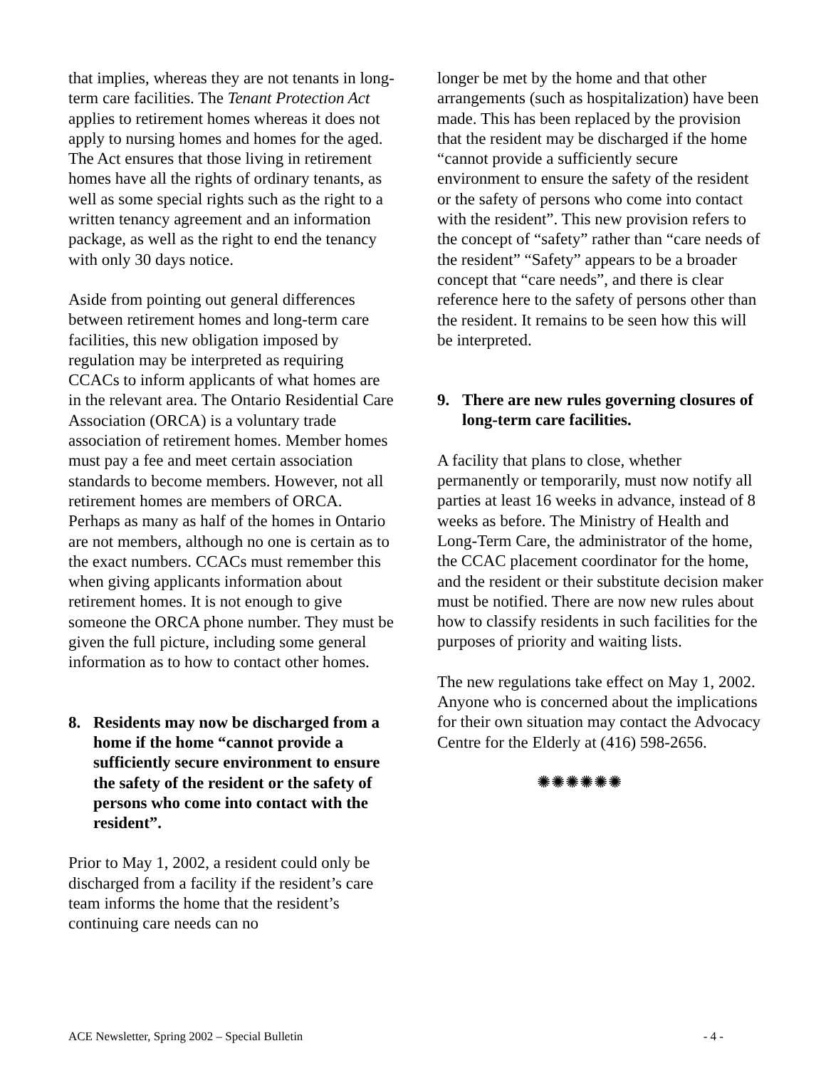that implies, whereas they are not tenants in long-term care facilities. The Tenant Protection Act applies to retirement homes whereas it does not apply to nursing homes and homes for the aged. The Act ensures that those living in retirement homes have all the rights of ordinary tenants, as well as some special rights such as the right to a written tenancy agreement and an information package, as well as the right to end the tenancy with only 30 days notice.
Aside from pointing out general differences between retirement homes and long-term care facilities, this new obligation imposed by regulation may be interpreted as requiring CCACs to inform applicants of what homes are in the relevant area. The Ontario Residential Care Association (ORCA) is a voluntary trade association of retirement homes. Member homes must pay a fee and meet certain association standards to become members. However, not all retirement homes are members of ORCA. Perhaps as many as half of the homes in Ontario are not members, although no one is certain as to the exact numbers. CCACs must remember this when giving applicants information about retirement homes. It is not enough to give someone the ORCA phone number. They must be given the full picture, including some general information as to how to contact other homes.
8. Residents may now be discharged from a home if the home “cannot provide a sufficiently secure environment to ensure the safety of the resident or the safety of persons who come into contact with the resident”.
Prior to May 1, 2002, a resident could only be discharged from a facility if the resident’s care team informs the home that the resident’s continuing care needs can no
longer be met by the home and that other arrangements (such as hospitalization) have been made. This has been replaced by the provision that the resident may be discharged if the home “cannot provide a sufficiently secure environment to ensure the safety of the resident or the safety of persons who come into contact with the resident”. This new provision refers to the concept of “safety” rather than “care needs of the resident” “Safety” appears to be a broader concept that “care needs”, and there is clear reference here to the safety of persons other than the resident. It remains to be seen how this will be interpreted.
9. There are new rules governing closures of long-term care facilities.
A facility that plans to close, whether permanently or temporarily, must now notify all parties at least 16 weeks in advance, instead of 8 weeks as before. The Ministry of Health and Long-Term Care, the administrator of the home, the CCAC placement coordinator for the home, and the resident or their substitute decision maker must be notified. There are now new rules about how to classify residents in such facilities for the purposes of priority and waiting lists.
The new regulations take effect on May 1, 2002. Anyone who is concerned about the implications for their own situation may contact the Advocacy Centre for the Elderly at (416) 598-2656.
✺✺✺✺✺✺
ACE Newsletter, Spring 2002 – Special Bulletin - 4 -